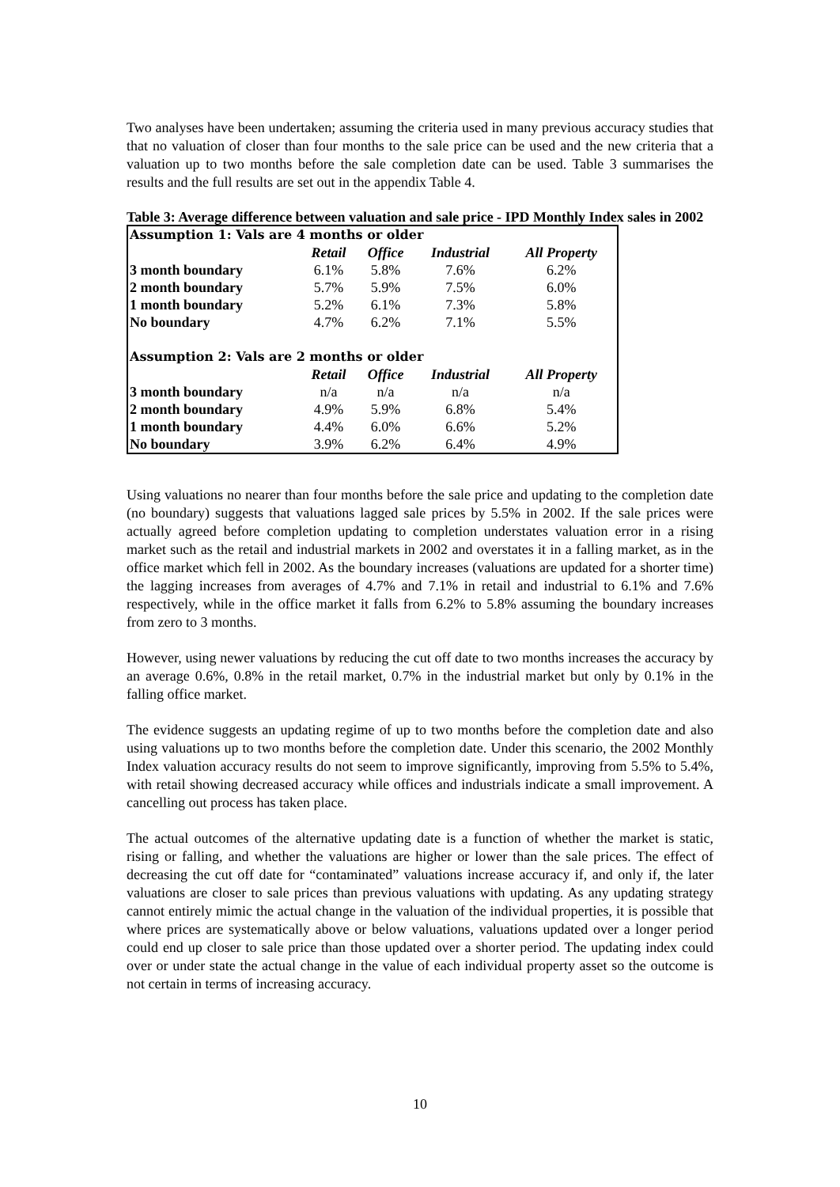Two analyses have been undertaken; assuming the criteria used in many previous accuracy studies that that no valuation of closer than four months to the sale price can be used and the new criteria that a valuation up to two months before the sale completion date can be used. Table 3 summarises the results and the full results are set out in the appendix Table 4.
Table 3: Average difference between valuation and sale price - IPD Monthly Index sales in 2002
| Assumption 1: Vals are 4 months or older | | | | |
| | Retail | Office | Industrial | All Property |
| 3 month boundary | 6.1% | 5.8% | 7.6% | 6.2% |
| 2 month boundary | 5.7% | 5.9% | 7.5% | 6.0% |
| 1 month boundary | 5.2% | 6.1% | 7.3% | 5.8% |
| No boundary | 4.7% | 6.2% | 7.1% | 5.5% |
| Assumption 2: Vals are 2 months or older | | | | |
| | Retail | Office | Industrial | All Property |
| 3 month boundary | n/a | n/a | n/a | n/a |
| 2 month boundary | 4.9% | 5.9% | 6.8% | 5.4% |
| 1 month boundary | 4.4% | 6.0% | 6.6% | 5.2% |
| No boundary | 3.9% | 6.2% | 6.4% | 4.9% |
Using valuations no nearer than four months before the sale price and updating to the completion date (no boundary) suggests that valuations lagged sale prices by 5.5% in 2002. If the sale prices were actually agreed before completion updating to completion understates valuation error in a rising market such as the retail and industrial markets in 2002 and overstates it in a falling market, as in the office market which fell in 2002. As the boundary increases (valuations are updated for a shorter time) the lagging increases from averages of 4.7% and 7.1% in retail and industrial to 6.1% and 7.6% respectively, while in the office market it falls from 6.2% to 5.8% assuming the boundary increases from zero to 3 months.
However, using newer valuations by reducing the cut off date to two months increases the accuracy by an average 0.6%, 0.8% in the retail market, 0.7% in the industrial market but only by 0.1% in the falling office market.
The evidence suggests an updating regime of up to two months before the completion date and also using valuations up to two months before the completion date. Under this scenario, the 2002 Monthly Index valuation accuracy results do not seem to improve significantly, improving from 5.5% to 5.4%, with retail showing decreased accuracy while offices and industrials indicate a small improvement. A cancelling out process has taken place.
The actual outcomes of the alternative updating date is a function of whether the market is static, rising or falling, and whether the valuations are higher or lower than the sale prices. The effect of decreasing the cut off date for “contaminated” valuations increase accuracy if, and only if, the later valuations are closer to sale prices than previous valuations with updating. As any updating strategy cannot entirely mimic the actual change in the valuation of the individual properties, it is possible that where prices are systematically above or below valuations, valuations updated over a longer period could end up closer to sale price than those updated over a shorter period. The updating index could over or under state the actual change in the value of each individual property asset so the outcome is not certain in terms of increasing accuracy.
10